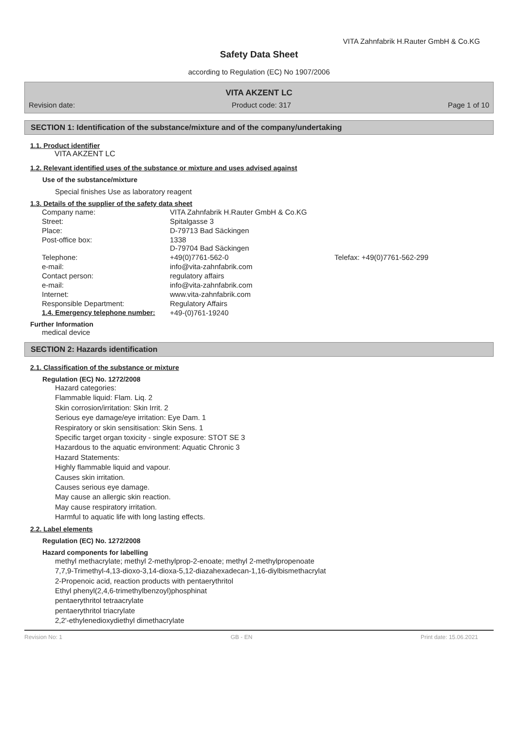VITA Zahnfabrik H.Rauter GmbH & Co.KG
Safety Data Sheet
according to Regulation (EC) No 1907/2006
VITA AKZENT LC
Revision date: Product code: 317 Page 1 of 10
SECTION 1: Identification of the substance/mixture and of the company/undertaking
1.1. Product identifier
VITA AKZENT LC
1.2. Relevant identified uses of the substance or mixture and uses advised against
Use of the substance/mixture
Special finishes Use as laboratory reagent
1.3. Details of the supplier of the safety data sheet
| Company name: | VITA Zahnfabrik H.Rauter GmbH & Co.KG | |
| Street: | Spitalgasse 3 | |
| Place: | D-79713 Bad Säckingen | |
| Post-office box: | 1338 D-79704 Bad Säckingen | |
| Telephone: | +49(0)7761-562-0 | Telefax: +49(0)7761-562-299 |
| e-mail: | info@vita-zahnfabrik.com | |
| Contact person: | regulatory affairs | |
| e-mail: | info@vita-zahnfabrik.com | |
| Internet: | www.vita-zahnfabrik.com | |
| Responsible Department: | Regulatory Affairs | |
| 1.4. Emergency telephone number: | +49-(0)761-19240 | |
Further Information
medical device
SECTION 2: Hazards identification
2.1. Classification of the substance or mixture
Regulation (EC) No. 1272/2008
Hazard categories:
Flammable liquid: Flam. Liq. 2
Skin corrosion/irritation: Skin Irrit. 2
Serious eye damage/eye irritation: Eye Dam. 1
Respiratory or skin sensitisation: Skin Sens. 1
Specific target organ toxicity - single exposure: STOT SE 3
Hazardous to the aquatic environment: Aquatic Chronic 3
Hazard Statements:
Highly flammable liquid and vapour.
Causes skin irritation.
Causes serious eye damage.
May cause an allergic skin reaction.
May cause respiratory irritation.
Harmful to aquatic life with long lasting effects.
2.2. Label elements
Regulation (EC) No. 1272/2008
Hazard components for labelling
methyl methacrylate; methyl 2-methylprop-2-enoate; methyl 2-methylpropenoate
7,7,9-Trimethyl-4,13-dioxo-3,14-dioxa-5,12-diazahexadecan-1,16-diylbismethacrylat
2-Propenoic acid, reaction products with pentaerythritol
Ethyl phenyl(2,4,6-trimethylbenzoyl)phosphinat
pentaerythritol tetraacrylate
pentaerythritol triacrylate
2,2'-ethylenedioxydiethyl dimethacrylate
Revision No: 1 GB - EN Print date: 15.06.2021